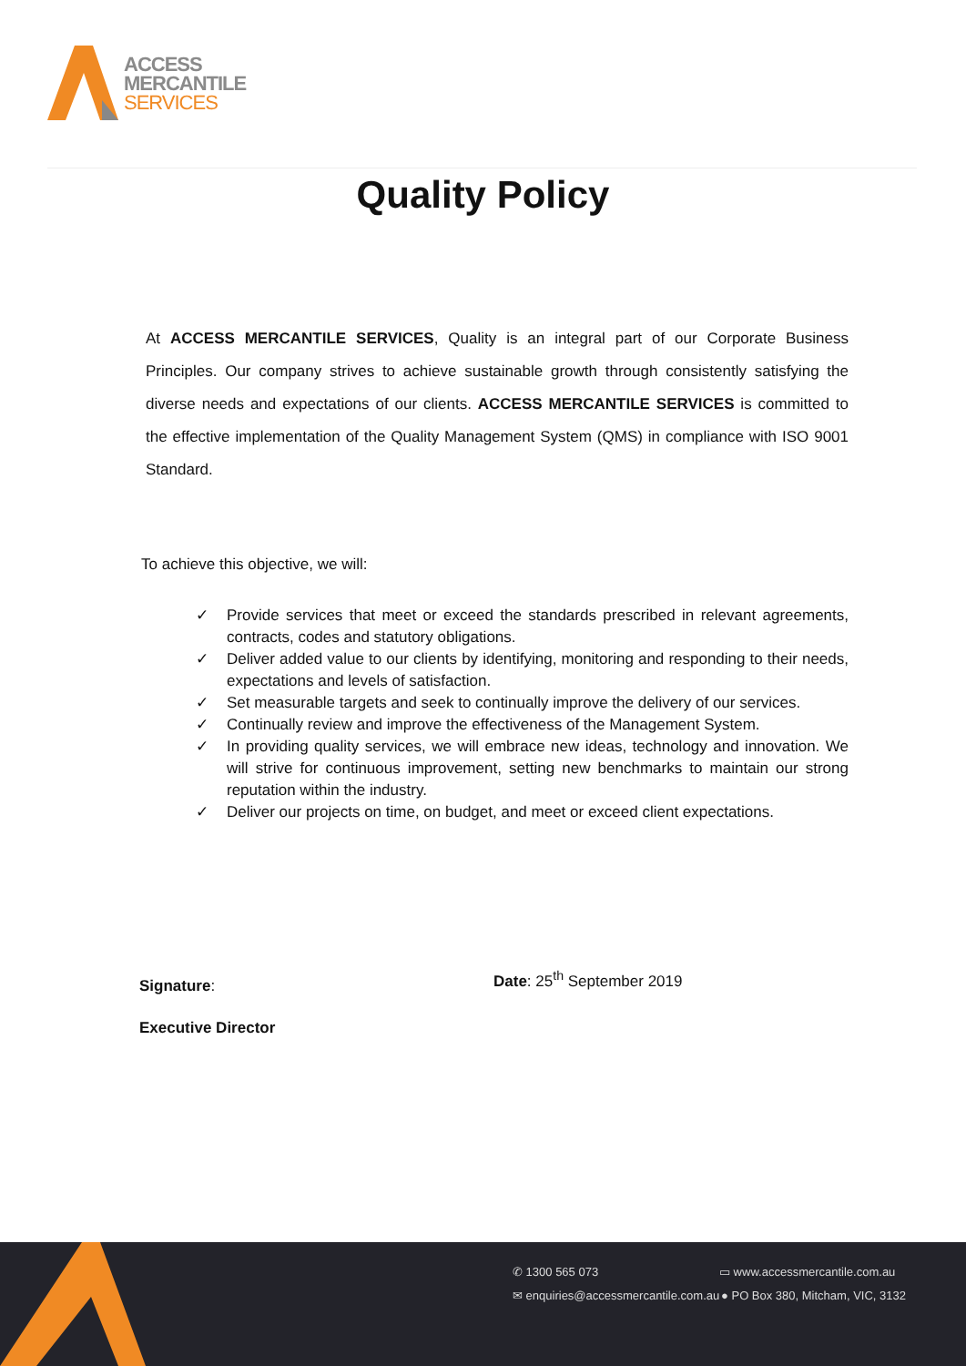ACCESS
MERCANTILE
SERVICES
Quality Policy
At ACCESS MERCANTILE SERVICES, Quality is an integral part of our Corporate Business Principles. Our company strives to achieve sustainable growth through consistently satisfying the diverse needs and expectations of our clients. ACCESS MERCANTILE SERVICES is committed to the effective implementation of the Quality Management System (QMS) in compliance with ISO 9001 Standard.
To achieve this objective, we will:
✓ Provide services that meet or exceed the standards prescribed in relevant agreements, contracts, codes and statutory obligations.
✓ Deliver added value to our clients by identifying, monitoring and responding to their needs, expectations and levels of satisfaction.
✓ Set measurable targets and seek to continually improve the delivery of our services.
✓ Continually review and improve the effectiveness of the Management System.
✓ In providing quality services, we will embrace new ideas, technology and innovation. We will strive for continuous improvement, setting new benchmarks to maintain our strong reputation within the industry.
✓ Deliver our projects on time, on budget, and meet or exceed client expectations.
Signature:
Executive Director
Date: 25<sup>th</sup> September 2019
✆ 1300 565 073 ▭ www.accessmercantile.com.au
✉ enquiries@accessmercantile.com.au
● PO Box 380, Mitcham, VIC, 3132